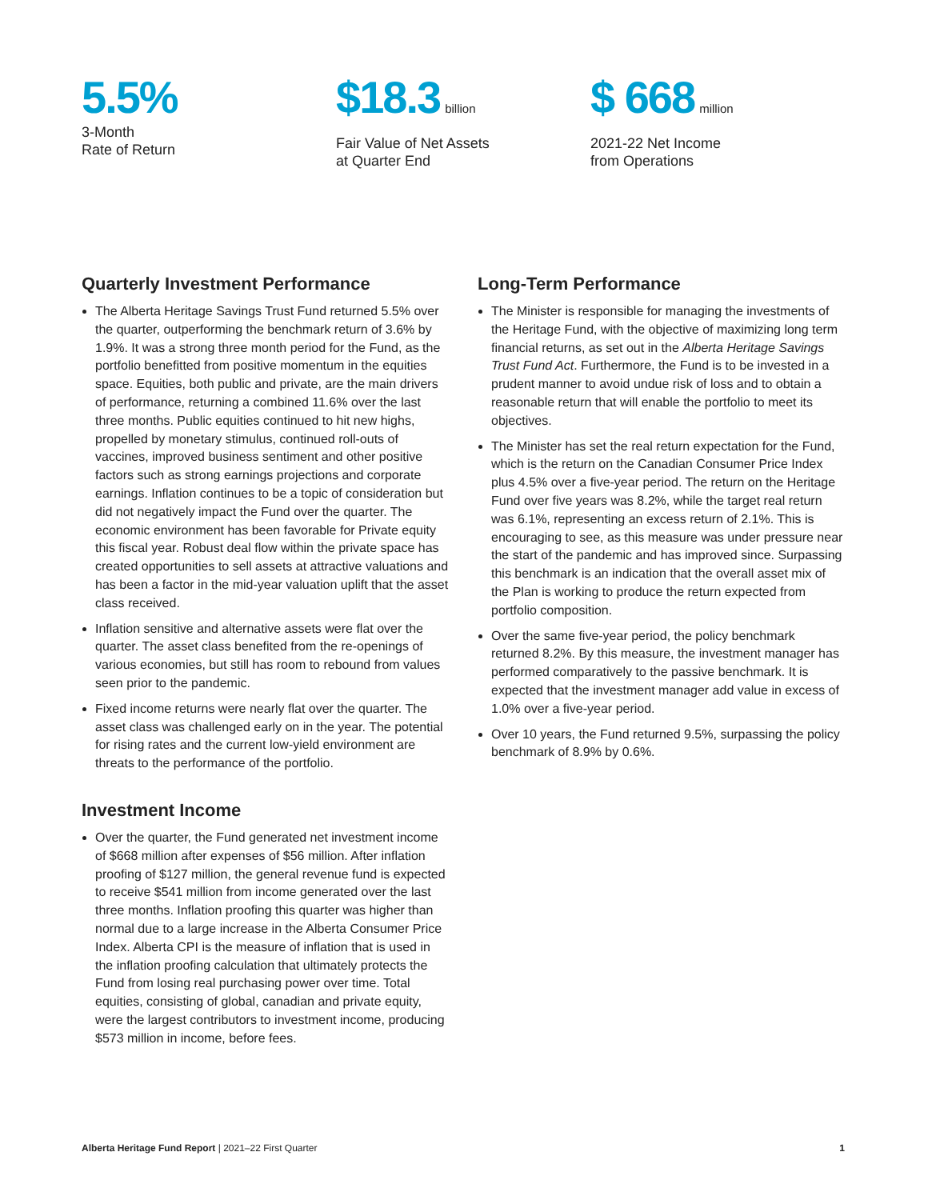5.5%
3-Month
Rate of Return
$18.3 billion
Fair Value of Net Assets
at Quarter End
$ 668 million
2021-22 Net Income
from Operations
Quarterly Investment Performance
The Alberta Heritage Savings Trust Fund returned 5.5% over the quarter, outperforming the benchmark return of 3.6% by 1.9%. It was a strong three month period for the Fund, as the portfolio benefitted from positive momentum in the equities space. Equities, both public and private, are the main drivers of performance, returning a combined 11.6% over the last three months. Public equities continued to hit new highs, propelled by monetary stimulus, continued roll-outs of vaccines, improved business sentiment and other positive factors such as strong earnings projections and corporate earnings. Inflation continues to be a topic of consideration but did not negatively impact the Fund over the quarter. The economic environment has been favorable for Private equity this fiscal year. Robust deal flow within the private space has created opportunities to sell assets at attractive valuations and has been a factor in the mid-year valuation uplift that the asset class received.
Inflation sensitive and alternative assets were flat over the quarter. The asset class benefited from the re-openings of various economies, but still has room to rebound from values seen prior to the pandemic.
Fixed income returns were nearly flat over the quarter. The asset class was challenged early on in the year. The potential for rising rates and the current low-yield environment are threats to the performance of the portfolio.
Investment Income
Over the quarter, the Fund generated net investment income of $668 million after expenses of $56 million. After inflation proofing of $127 million, the general revenue fund is expected to receive $541 million from income generated over the last three months. Inflation proofing this quarter was higher than normal due to a large increase in the Alberta Consumer Price Index. Alberta CPI is the measure of inflation that is used in the inflation proofing calculation that ultimately protects the Fund from losing real purchasing power over time. Total equities, consisting of global, canadian and private equity, were the largest contributors to investment income, producing $573 million in income, before fees.
Long-Term Performance
The Minister is responsible for managing the investments of the Heritage Fund, with the objective of maximizing long term financial returns, as set out in the Alberta Heritage Savings Trust Fund Act. Furthermore, the Fund is to be invested in a prudent manner to avoid undue risk of loss and to obtain a reasonable return that will enable the portfolio to meet its objectives.
The Minister has set the real return expectation for the Fund, which is the return on the Canadian Consumer Price Index plus 4.5% over a five-year period. The return on the Heritage Fund over five years was 8.2%, while the target real return was 6.1%, representing an excess return of 2.1%. This is encouraging to see, as this measure was under pressure near the start of the pandemic and has improved since. Surpassing this benchmark is an indication that the overall asset mix of the Plan is working to produce the return expected from portfolio composition.
Over the same five-year period, the policy benchmark returned 8.2%. By this measure, the investment manager has performed comparatively to the passive benchmark. It is expected that the investment manager add value in excess of 1.0% over a five-year period.
Over 10 years, the Fund returned 9.5%, surpassing the policy benchmark of 8.9% by 0.6%.
Alberta Heritage Fund Report | 2021–22 First Quarter 1